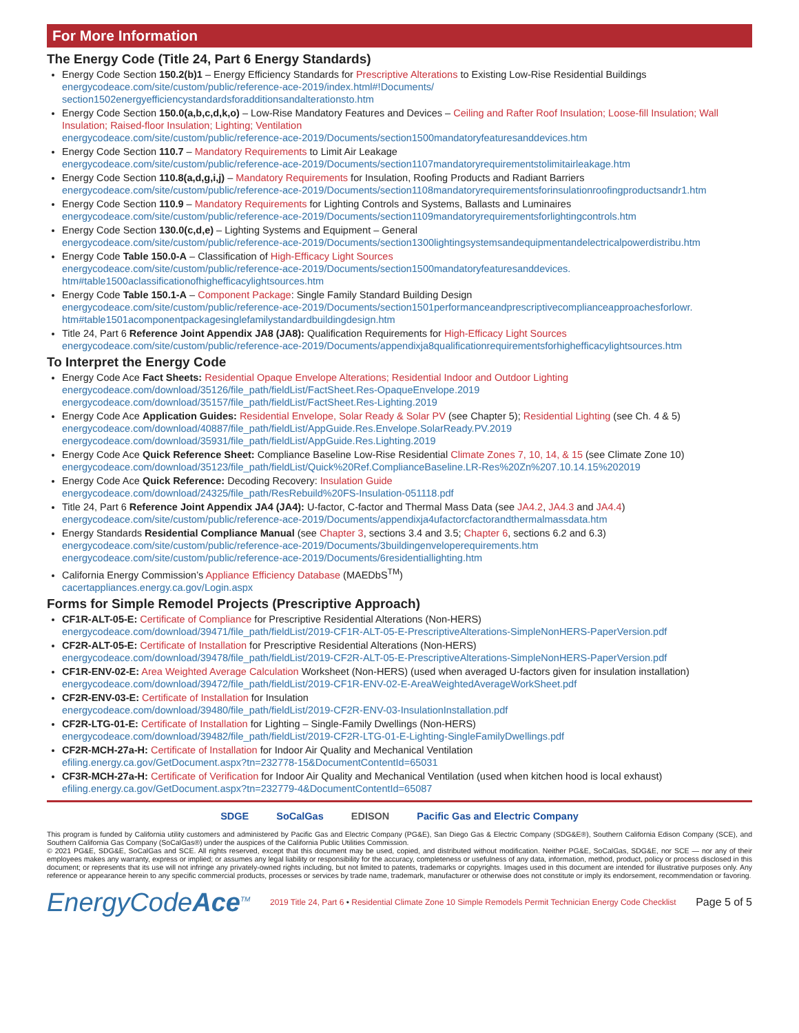For More Information
The Energy Code (Title 24, Part 6 Energy Standards)
Energy Code Section 150.2(b)1 – Energy Efficiency Standards for Prescriptive Alterations to Existing Low-Rise Residential Buildings
energycodeace.com/site/custom/public/reference-ace-2019/index.html#!Documents/
section1502energyefficiencystandardsforadditionsandalterationsto.htm
Energy Code Section 150.0(a,b,c,d,k,o) – Low-Rise Mandatory Features and Devices – Ceiling and Rafter Roof Insulation; Loose-fill Insulation; Wall Insulation; Raised-floor Insulation; Lighting; Ventilation
energycodeace.com/site/custom/public/reference-ace-2019/Documents/section1500mandatoryfeaturesanddevices.htm
Energy Code Section 110.7 – Mandatory Requirements to Limit Air Leakage
energycodeace.com/site/custom/public/reference-ace-2019/Documents/section1107mandatoryrequirementstolimitairleakage.htm
Energy Code Section 110.8(a,d,g,i,j) – Mandatory Requirements for Insulation, Roofing Products and Radiant Barriers
energycodeace.com/site/custom/public/reference-ace-2019/Documents/section1108mandatoryrequirementsforinsulationroofingproductsandr1.htm
Energy Code Section 110.9 – Mandatory Requirements for Lighting Controls and Systems, Ballasts and Luminaires
energycodeace.com/site/custom/public/reference-ace-2019/Documents/section1109mandatoryrequirementsforlightingcontrols.htm
Energy Code Section 130.0(c,d,e) – Lighting Systems and Equipment – General
energycodeace.com/site/custom/public/reference-ace-2019/Documents/section1300lightingsystemsandequipmentandelectricalpowerdistribu.htm
Energy Code Table 150.0-A – Classification of High-Efficacy Light Sources
energycodeace.com/site/custom/public/reference-ace-2019/Documents/section1500mandatoryfeaturesanddevices.
htm#table1500aclassificationofhighefficacylightsources.htm
Energy Code Table 150.1-A – Component Package: Single Family Standard Building Design
energycodeace.com/site/custom/public/reference-ace-2019/Documents/section1501performanceandprescriptivecomplianceapproachesforlowr.
htm#table1501acomponentpackagesinglefamilystandardbuildingdesign.htm
Title 24, Part 6 Reference Joint Appendix JA8 (JA8): Qualification Requirements for High-Efficacy Light Sources
energycodeace.com/site/custom/public/reference-ace-2019/Documents/appendixja8qualificationrequirementsforhighefficacylightsources.htm
To Interpret the Energy Code
Energy Code Ace Fact Sheets: Residential Opaque Envelope Alterations; Residential Indoor and Outdoor Lighting
energycodeace.com/download/35126/file_path/fieldList/FactSheet.Res-OpaqueEnvelope.2019
energycodeace.com/download/35157/file_path/fieldList/FactSheet.Res-Lighting.2019
Energy Code Ace Application Guides: Residential Envelope, Solar Ready & Solar PV (see Chapter 5); Residential Lighting (see Ch. 4 & 5)
energycodeace.com/download/40887/file_path/fieldList/AppGuide.Res.Envelope.SolarReady.PV.2019
energycodeace.com/download/35931/file_path/fieldList/AppGuide.Res.Lighting.2019
Energy Code Ace Quick Reference Sheet: Compliance Baseline Low-Rise Residential Climate Zones 7, 10, 14, & 15 (see Climate Zone 10)
energycodeace.com/download/35123/file_path/fieldList/Quick%20Ref.ComplianceBaseline.LR-Res%20Zn%207.10.14.15%202019
Energy Code Ace Quick Reference: Decoding Recovery: Insulation Guide
energycodeace.com/download/24325/file_path/ResRebuild%20FS-Insulation-051118.pdf
Title 24, Part 6 Reference Joint Appendix JA4 (JA4): U-factor, C-factor and Thermal Mass Data (see JA4.2, JA4.3 and JA4.4)
energycodeace.com/site/custom/public/reference-ace-2019/Documents/appendixja4ufactorcfactorandthermalmassdata.htm
Energy Standards Residential Compliance Manual (see Chapter 3, sections 3.4 and 3.5; Chapter 6, sections 6.2 and 6.3)
energycodeace.com/site/custom/public/reference-ace-2019/Documents/3buildingenveloperequirements.htm
energycodeace.com/site/custom/public/reference-ace-2019/Documents/6residentiallighting.htm
California Energy Commission’s Appliance Efficiency Database (MAEDbS<sup>TM</sup>)
cacertappliances.energy.ca.gov/Login.aspx
Forms for Simple Remodel Projects (Prescriptive Approach)
CF1R-ALT-05-E: Certificate of Compliance for Prescriptive Residential Alterations (Non-HERS)
energycodeace.com/download/39471/file_path/fieldList/2019-CF1R-ALT-05-E-PrescriptiveAlterations-SimpleNonHERS-PaperVersion.pdf
CF2R-ALT-05-E: Certificate of Installation for Prescriptive Residential Alterations (Non-HERS)
energycodeace.com/download/39478/file_path/fieldList/2019-CF2R-ALT-05-E-PrescriptiveAlterations-SimpleNonHERS-PaperVersion.pdf
CF1R-ENV-02-E: Area Weighted Average Calculation Worksheet (Non-HERS) (used when averaged U-factors given for insulation installation)
energycodeace.com/download/39472/file_path/fieldList/2019-CF1R-ENV-02-E-AreaWeightedAverageWorkSheet.pdf
CF2R-ENV-03-E: Certificate of Installation for Insulation
energycodeace.com/download/39480/file_path/fieldList/2019-CF2R-ENV-03-InsulationInstallation.pdf
CF2R-LTG-01-E: Certificate of Installation for Lighting – Single-Family Dwellings (Non-HERS)
energycodeace.com/download/39482/file_path/fieldList/2019-CF2R-LTG-01-E-Lighting-SingleFamilyDwellings.pdf
CF2R-MCH-27a-H: Certificate of Installation for Indoor Air Quality and Mechanical Ventilation
efiling.energy.ca.gov/GetDocument.aspx?tn=232778-15&DocumentContentId=65031
CF3R-MCH-27a-H: Certificate of Verification for Indoor Air Quality and Mechanical Ventilation (used when kitchen hood is local exhaust)
efiling.energy.ca.gov/GetDocument.aspx?tn=232779-4&DocumentContentId=65087
SDGE SoCalGas EDISON Pacific Gas and Electric Company
This program is funded by California utility customers and administered by Pacific Gas and Electric Company (PG&E), San Diego Gas & Electric Company (SDG&E®), Southern California Edison Company (SCE), and Southern California Gas Company (SoCalGas®) under the auspices of the California Public Utilities Commission.
© 2021 PG&E, SDG&E, SoCalGas and SCE. All rights reserved, except that this document may be used, copied, and distributed without modification. Neither PG&E, SoCalGas, SDG&E, nor SCE — nor any of their employees makes any warranty, express or implied; or assumes any legal liability or responsibility for the accuracy, completeness or usefulness of any data, information, method, product, policy or process disclosed in this document; or represents that its use will not infringe any privately-owned rights including, but not limited to patents, trademarks or copyrights. Images used in this document are intended for illustrative purposes only. Any reference or appearance herein to any specific commercial products, processes or services by trade name, trademark, manufacturer or otherwise does not constitute or imply its endorsement, recommendation or favoring.
EnergyCodeAce<sup>TM</sup> 2019 Title 24, Part 6 • Residential Climate Zone 10 Simple Remodels Permit Technician Energy Code Checklist Page 5 of 5